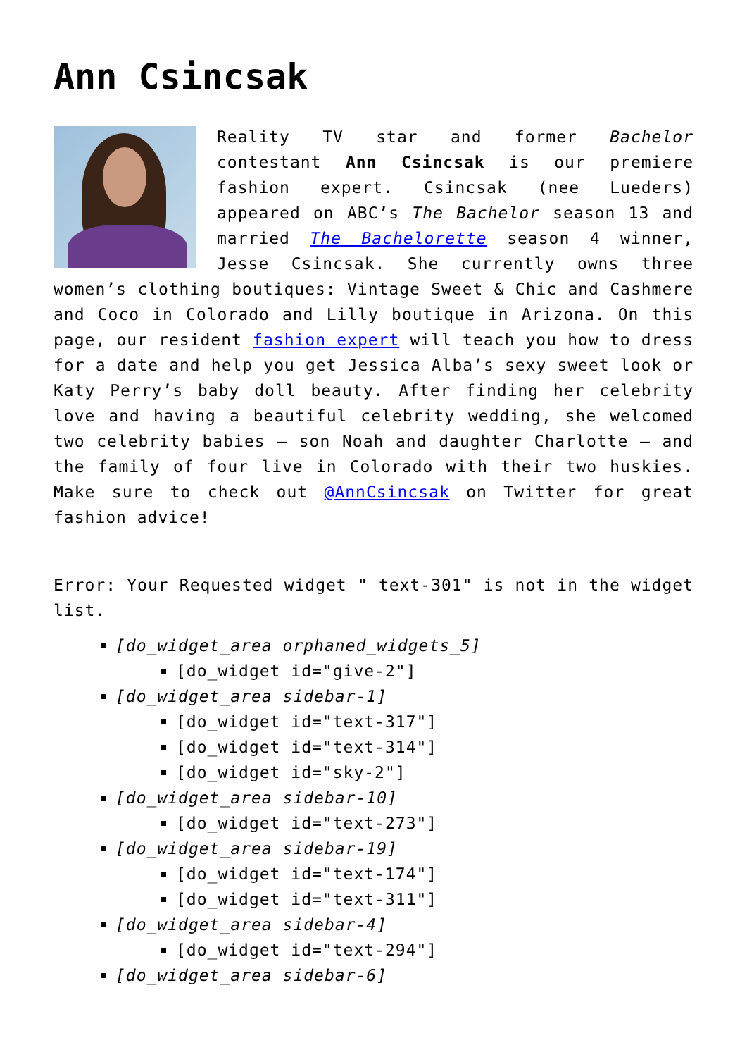Ann Csincsak
Reality TV star and former Bachelor contestant Ann Csincsak is our premiere fashion expert. Csincsak (nee Lueders) appeared on ABC’s The Bachelor season 13 and married The Bachelorette season 4 winner, Jesse Csincsak. She currently owns three women’s clothing boutiques: Vintage Sweet & Chic and Cashmere and Coco in Colorado and Lilly boutique in Arizona. On this page, our resident fashion expert will teach you how to dress for a date and help you get Jessica Alba’s sexy sweet look or Katy Perry’s baby doll beauty. After finding her celebrity love and having a beautiful celebrity wedding, she welcomed two celebrity babies – son Noah and daughter Charlotte – and the family of four live in Colorado with their two huskies. Make sure to check out @AnnCsincsak on Twitter for great fashion advice!
Error: Your Requested widget " text-301" is not in the widget list.
[do_widget_area orphaned_widgets_5]
[do_widget id="give-2"]
[do_widget_area sidebar-1]
[do_widget id="text-317"]
[do_widget id="text-314"]
[do_widget id="sky-2"]
[do_widget_area sidebar-10]
[do_widget id="text-273"]
[do_widget_area sidebar-19]
[do_widget id="text-174"]
[do_widget id="text-311"]
[do_widget_area sidebar-4]
[do_widget id="text-294"]
[do_widget_area sidebar-6]